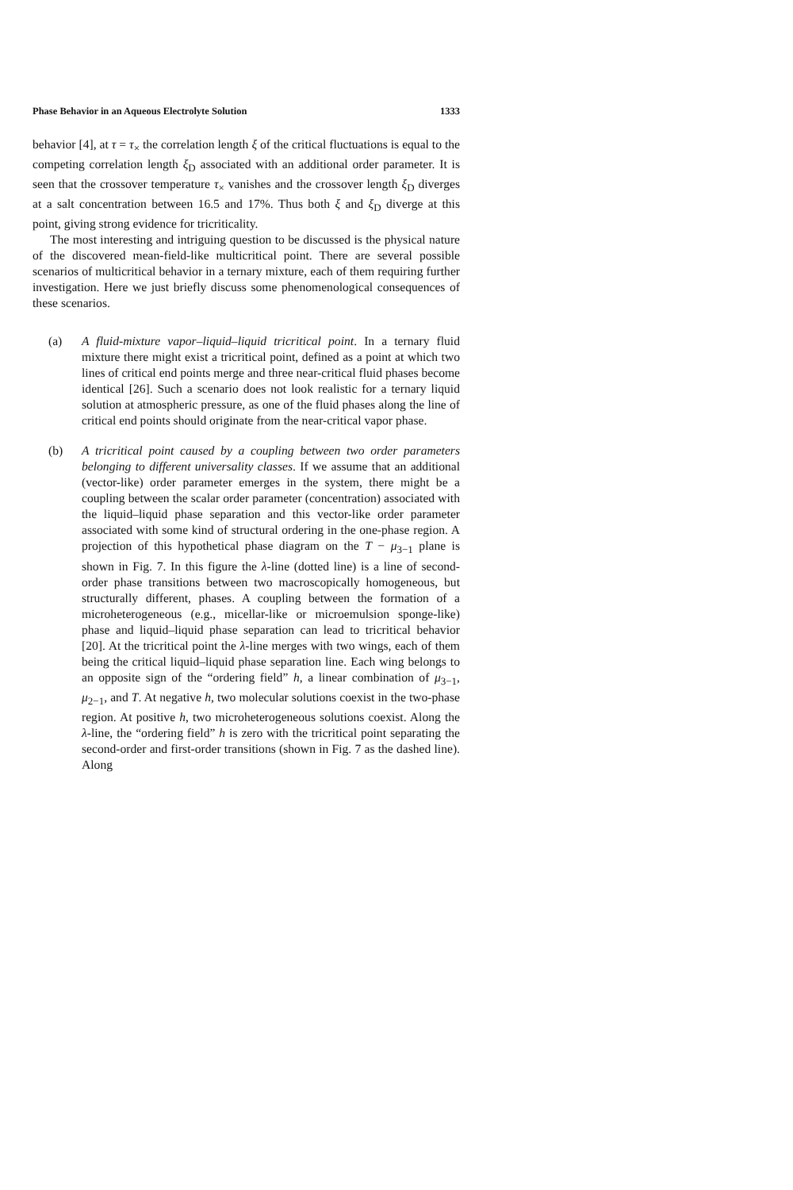Phase Behavior in an Aqueous Electrolyte Solution 1333
behavior [4], at τ = τ<sub>×</sub> the correlation length ξ of the critical fluctuations is equal to the competing correlation length ξ<sub>D</sub> associated with an additional order parameter. It is seen that the crossover temperature τ<sub>×</sub> vanishes and the crossover length ξ<sub>D</sub> diverges at a salt concentration between 16.5 and 17%. Thus both ξ and ξ<sub>D</sub> diverge at this point, giving strong evidence for tricriticality.
The most interesting and intriguing question to be discussed is the physical nature of the discovered mean-field-like multicritical point. There are several possible scenarios of multicritical behavior in a ternary mixture, each of them requiring further investigation. Here we just briefly discuss some phenomenological consequences of these scenarios.
(a) A fluid-mixture vapor–liquid–liquid tricritical point. In a ternary fluid mixture there might exist a tricritical point, defined as a point at which two lines of critical end points merge and three near-critical fluid phases become identical [26]. Such a scenario does not look realistic for a ternary liquid solution at atmospheric pressure, as one of the fluid phases along the line of critical end points should originate from the near-critical vapor phase.
(b) A tricritical point caused by a coupling between two order parameters belonging to different universality classes. If we assume that an additional (vector-like) order parameter emerges in the system, there might be a coupling between the scalar order parameter (concentration) associated with the liquid–liquid phase separation and this vector-like order parameter associated with some kind of structural ordering in the one-phase region. A projection of this hypothetical phase diagram on the T − μ<sub>3−1</sub> plane is shown in Fig. 7. In this figure the λ-line (dotted line) is a line of second-order phase transitions between two macroscopically homogeneous, but structurally different, phases. A coupling between the formation of a microheterogeneous (e.g., micellar-like or microemulsion sponge-like) phase and liquid–liquid phase separation can lead to tricritical behavior [20]. At the tricritical point the λ-line merges with two wings, each of them being the critical liquid–liquid phase separation line. Each wing belongs to an opposite sign of the “ordering field” h, a linear combination of μ<sub>3−1</sub>, μ<sub>2−1</sub>, and T. At negative h, two molecular solutions coexist in the two-phase region. At positive h, two microheterogeneous solutions coexist. Along the λ-line, the “ordering field” h is zero with the tricritical point separating the second-order and first-order transitions (shown in Fig. 7 as the dashed line). Along